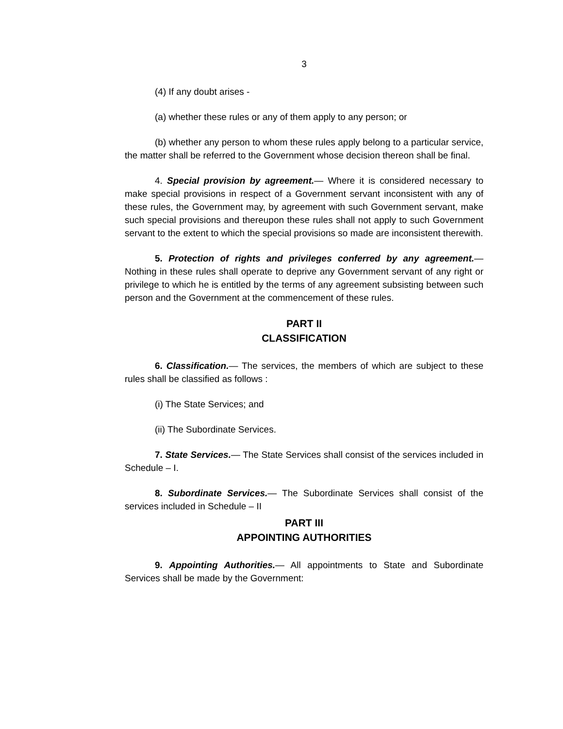3
(4) If any doubt arises -
(a) whether these rules or any of them apply to any person; or
(b) whether any person to whom these rules apply belong to a particular service, the matter shall be referred to the Government whose decision thereon shall be final.
4. Special provision by agreement.— Where it is considered necessary to make special provisions in respect of a Government servant inconsistent with any of these rules, the Government may, by agreement with such Government servant, make such special provisions and thereupon these rules shall not apply to such Government servant to the extent to which the special provisions so made are inconsistent therewith.
5. Protection of rights and privileges conferred by any agreement.— Nothing in these rules shall operate to deprive any Government servant of any right or privilege to which he is entitled by the terms of any agreement subsisting between such person and the Government at the commencement of these rules.
PART II
CLASSIFICATION
6. Classification.— The services, the members of which are subject to these rules shall be classified as follows :
(i) The State Services; and
(ii) The Subordinate Services.
7. State Services.— The State Services shall consist of the services included in Schedule – I.
8. Subordinate Services.— The Subordinate Services shall consist of the services included in Schedule – II
PART III
APPOINTING AUTHORITIES
9. Appointing Authorities.— All appointments to State and Subordinate Services shall be made by the Government: